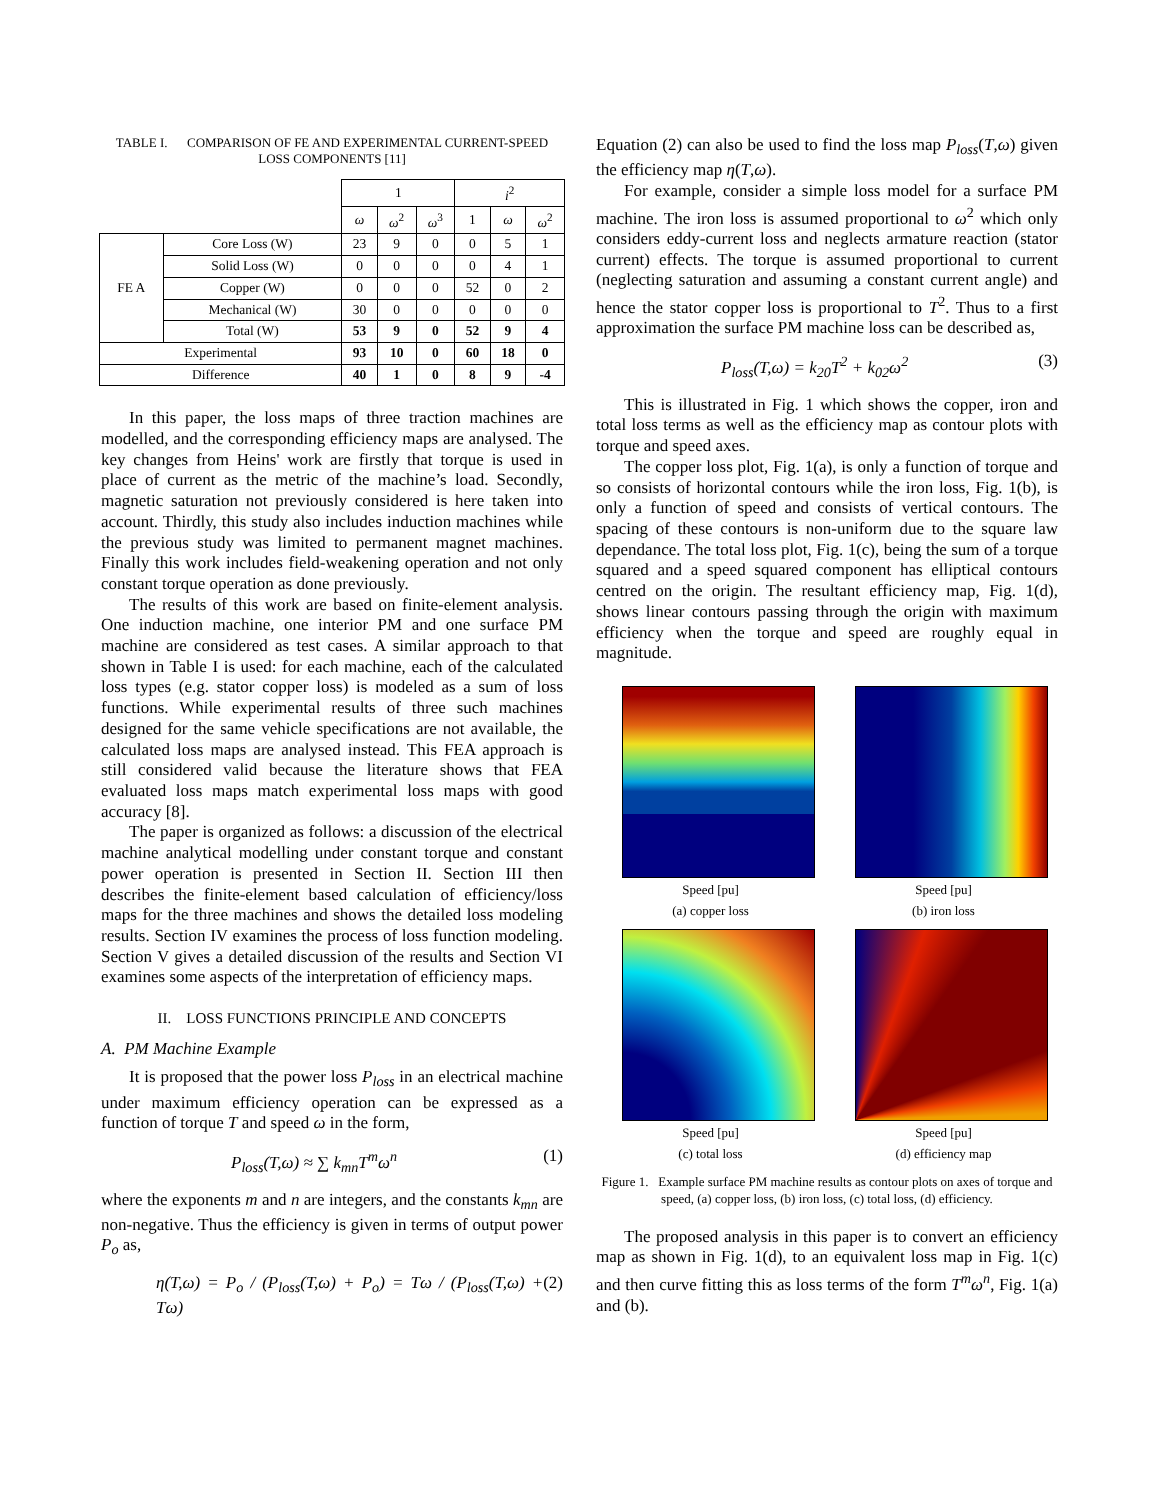TABLE I. COMPARISON OF FE AND EXPERIMENTAL CURRENT-SPEED LOSS COMPONENTS [11]
| | | 1 | | | i<sup>2</sup> | | |
| | | ω | ω<sup>2</sup> | ω<sup>3</sup> | 1 | ω | ω<sup>2</sup> |
| FE A | Core Loss (W) | 23 | 9 | 0 | 0 | 5 | 1 |
| | Solid Loss (W) | 0 | 0 | 0 | 0 | 4 | 1 |
| | Copper (W) | 0 | 0 | 0 | 52 | 0 | 2 |
| | Mechanical (W) | 30 | 0 | 0 | 0 | 0 | 0 |
| | Total (W) | 53 | 9 | 0 | 52 | 9 | 4 |
| Experimental | | 93 | 10 | 0 | 60 | 18 | 0 |
| Difference | | 40 | 1 | 0 | 8 | 9 | -4 |
In this paper, the loss maps of three traction machines are modelled, and the corresponding efficiency maps are analysed. The key changes from Heins' work are firstly that torque is used in place of current as the metric of the machine’s load. Secondly, magnetic saturation not previously considered is here taken into account. Thirdly, this study also includes induction machines while the previous study was limited to permanent magnet machines. Finally this work includes field-weakening operation and not only constant torque operation as done previously.
The results of this work are based on finite-element analysis. One induction machine, one interior PM and one surface PM machine are considered as test cases. A similar approach to that shown in Table I is used: for each machine, each of the calculated loss types (e.g. stator copper loss) is modeled as a sum of loss functions. While experimental results of three such machines designed for the same vehicle specifications are not available, the calculated loss maps are analysed instead. This FEA approach is still considered valid because the literature shows that FEA evaluated loss maps match experimental loss maps with good accuracy [8].
The paper is organized as follows: a discussion of the electrical machine analytical modelling under constant torque and constant power operation is presented in Section II. Section III then describes the finite-element based calculation of efficiency/loss maps for the three machines and shows the detailed loss modeling results. Section IV examines the process of loss function modeling. Section V gives a detailed discussion of the results and Section VI examines some aspects of the interpretation of efficiency maps.
II. LOSS FUNCTIONS PRINCIPLE AND CONCEPTS
A. PM Machine Example
It is proposed that the power loss P<sub>loss</sub> in an electrical machine under maximum efficiency operation can be expressed as a function of torque T and speed ω in the form,
P<sub>loss</sub>(T,ω) ≈ ∑ k<sub>mn</sub>T<sup>m</sup>ω<sup>n</sup> (1)
where the exponents m and n are integers, and the constants k<sub>mn</sub> are non-negative. Thus the efficiency is given in terms of output power P<sub>o</sub> as,
η(T,ω) = P<sub>o</sub> / (P<sub>loss</sub>(T,ω) + P<sub>o</sub>) = Tω / (P<sub>loss</sub>(T,ω) + Tω) (2)
Equation (2) can also be used to find the loss map P<sub>loss</sub>(T,ω) given the efficiency map η(T,ω).
For example, consider a simple loss model for a surface PM machine. The iron loss is assumed proportional to ω<sup>2</sup> which only considers eddy-current loss and neglects armature reaction (stator current) effects. The torque is assumed proportional to current (neglecting saturation and assuming a constant current angle) and hence the stator copper loss is proportional to T<sup>2</sup>. Thus to a first approximation the surface PM machine loss can be described as,
P<sub>loss</sub>(T,ω) = k<sub>20</sub>T<sup>2</sup> + k<sub>02</sub>ω<sup>2</sup> (3)
This is illustrated in Fig. 1 which shows the copper, iron and total loss terms as well as the efficiency map as contour plots with torque and speed axes.
The copper loss plot, Fig. 1(a), is only a function of torque and so consists of horizontal contours while the iron loss, Fig. 1(b), is only a function of speed and consists of vertical contours. The spacing of these contours is non-uniform due to the square law dependance. The total loss plot, Fig. 1(c), being the sum of a torque squared and a speed squared component has elliptical contours centred on the origin. The resultant efficiency map, Fig. 1(d), shows linear contours passing through the origin with maximum efficiency when the torque and speed are roughly equal in magnitude.
Speed [pu]
(a) copper loss
Speed [pu]
(b) iron loss
Speed [pu]
(c) total loss
Speed [pu]
(d) efficiency map
Figure 1. Example surface PM machine results as contour plots on axes of torque and speed, (a) copper loss, (b) iron loss, (c) total loss, (d) efficiency.
The proposed analysis in this paper is to convert an efficiency map as shown in Fig. 1(d), to an equivalent loss map in Fig. 1(c) and then curve fitting this as loss terms of the form T<sup>m</sup>ω<sup>n</sup>, Fig. 1(a) and (b).